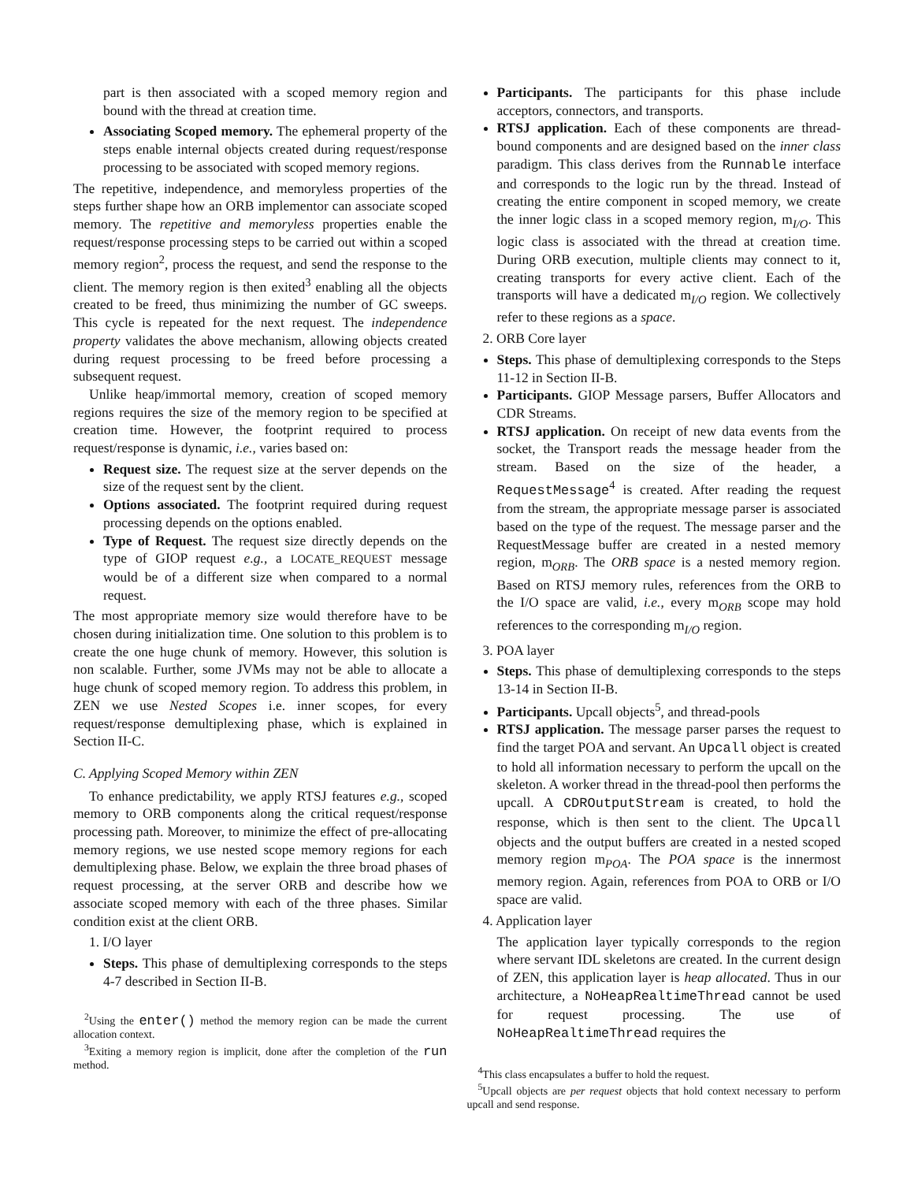part is then associated with a scoped memory region and bound with the thread at creation time.
Associating Scoped memory. The ephemeral property of the steps enable internal objects created during request/response processing to be associated with scoped memory regions.
The repetitive, independence, and memoryless properties of the steps further shape how an ORB implementor can associate scoped memory. The repetitive and memoryless properties enable the request/response processing steps to be carried out within a scoped memory region<sup>2</sup>, process the request, and send the response to the client. The memory region is then exited<sup>3</sup> enabling all the objects created to be freed, thus minimizing the number of GC sweeps. This cycle is repeated for the next request. The independence property validates the above mechanism, allowing objects created during request processing to be freed before processing a subsequent request.
Unlike heap/immortal memory, creation of scoped memory regions requires the size of the memory region to be specified at creation time. However, the footprint required to process request/response is dynamic, i.e., varies based on:
Request size. The request size at the server depends on the size of the request sent by the client.
Options associated. The footprint required during request processing depends on the options enabled.
Type of Request. The request size directly depends on the type of GIOP request e.g., a LOCATE_REQUEST message would be of a different size when compared to a normal request.
The most appropriate memory size would therefore have to be chosen during initialization time. One solution to this problem is to create the one huge chunk of memory. However, this solution is non scalable. Further, some JVMs may not be able to allocate a huge chunk of scoped memory region. To address this problem, in ZEN we use Nested Scopes i.e. inner scopes, for every request/response demultiplexing phase, which is explained in Section II-C.
C. Applying Scoped Memory within ZEN
To enhance predictability, we apply RTSJ features e.g., scoped memory to ORB components along the critical request/response processing path. Moreover, to minimize the effect of pre-allocating memory regions, we use nested scope memory regions for each demultiplexing phase. Below, we explain the three broad phases of request processing, at the server ORB and describe how we associate scoped memory with each of the three phases. Similar condition exist at the client ORB.
1. I/O layer
Steps. This phase of demultiplexing corresponds to the steps 4-7 described in Section II-B.
<sup>2</sup> Using the enter() method the memory region can be made the current allocation context.
<sup>3</sup> Exiting a memory region is implicit, done after the completion of the run method.
Participants. The participants for this phase include acceptors, connectors, and transports.
RTSJ application. Each of these components are thread-bound components and are designed based on the inner class paradigm. This class derives from the Runnable interface and corresponds to the logic run by the thread. Instead of creating the entire component in scoped memory, we create the inner logic class in a scoped memory region, m<sub>I/O</sub>. This logic class is associated with the thread at creation time. During ORB execution, multiple clients may connect to it, creating transports for every active client. Each of the transports will have a dedicated m<sub>I/O</sub> region. We collectively refer to these regions as a space.
2. ORB Core layer
Steps. This phase of demultiplexing corresponds to the Steps 11-12 in Section II-B.
Participants. GIOP Message parsers, Buffer Allocators and CDR Streams.
RTSJ application. On receipt of new data events from the socket, the Transport reads the message header from the stream. Based on the size of the header, a RequestMessage<sup>4</sup> is created. After reading the request from the stream, the appropriate message parser is associated based on the type of the request. The message parser and the RequestMessage buffer are created in a nested memory region, m<sub>ORB</sub>. The ORB space is a nested memory region. Based on RTSJ memory rules, references from the ORB to the I/O space are valid, i.e., every m<sub>ORB</sub> scope may hold references to the corresponding m<sub>I/O</sub> region.
3. POA layer
Steps. This phase of demultiplexing corresponds to the steps 13-14 in Section II-B.
Participants. Upcall objects<sup>5</sup>, and thread-pools
RTSJ application. The message parser parses the request to find the target POA and servant. An Upcall object is created to hold all information necessary to perform the upcall on the skeleton. A worker thread in the thread-pool then performs the upcall. A CDROutputStream is created, to hold the response, which is then sent to the client. The Upcall objects and the output buffers are created in a nested scoped memory region m<sub>POA</sub>. The POA space is the innermost memory region. Again, references from POA to ORB or I/O space are valid.
4. Application layer
The application layer typically corresponds to the region where servant IDL skeletons are created. In the current design of ZEN, this application layer is heap allocated. Thus in our architecture, a NoHeapRealtimeThread cannot be used for request processing. The use of NoHeapRealtimeThread requires the
<sup>4</sup> This class encapsulates a buffer to hold the request.
<sup>5</sup> Upcall objects are per request objects that hold context necessary to perform upcall and send response.